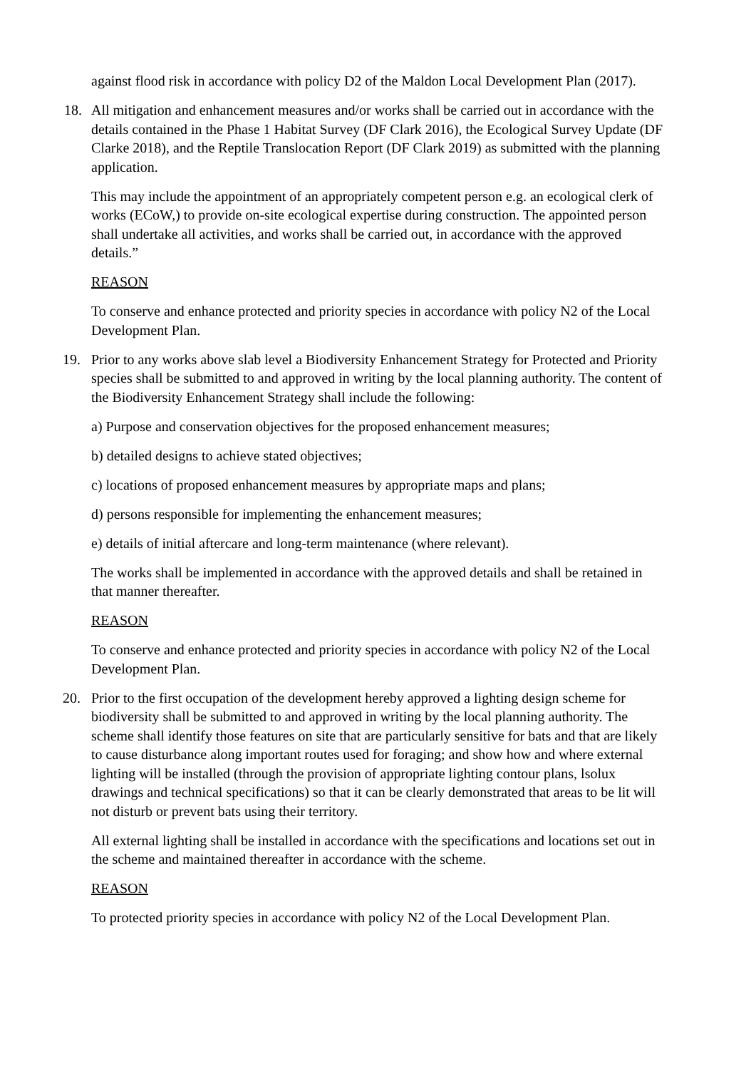against flood risk in accordance with policy D2 of the Maldon Local Development Plan (2017).
18. All mitigation and enhancement measures and/or works shall be carried out in accordance with the details contained in the Phase 1 Habitat Survey (DF Clark 2016), the Ecological Survey Update (DF Clarke 2018), and the Reptile Translocation Report (DF Clark 2019) as submitted with the planning application.
This may include the appointment of an appropriately competent person e.g. an ecological clerk of works (ECoW,) to provide on-site ecological expertise during construction. The appointed person shall undertake all activities, and works shall be carried out, in accordance with the approved details.”
REASON
To conserve and enhance protected and priority species in accordance with policy N2 of the Local Development Plan.
19. Prior to any works above slab level a Biodiversity Enhancement Strategy for Protected and Priority species shall be submitted to and approved in writing by the local planning authority. The content of the Biodiversity Enhancement Strategy shall include the following:
a) Purpose and conservation objectives for the proposed enhancement measures;
b) detailed designs to achieve stated objectives;
c) locations of proposed enhancement measures by appropriate maps and plans;
d) persons responsible for implementing the enhancement measures;
e) details of initial aftercare and long-term maintenance (where relevant).
The works shall be implemented in accordance with the approved details and shall be retained in that manner thereafter.
REASON
To conserve and enhance protected and priority species in accordance with policy N2 of the Local Development Plan.
20. Prior to the first occupation of the development hereby approved a lighting design scheme for biodiversity shall be submitted to and approved in writing by the local planning authority. The scheme shall identify those features on site that are particularly sensitive for bats and that are likely to cause disturbance along important routes used for foraging; and show how and where external lighting will be installed (through the provision of appropriate lighting contour plans, lsolux drawings and technical specifications) so that it can be clearly demonstrated that areas to be lit will not disturb or prevent bats using their territory.
All external lighting shall be installed in accordance with the specifications and locations set out in the scheme and maintained thereafter in accordance with the scheme.
REASON
To protected priority species in accordance with policy N2 of the Local Development Plan.